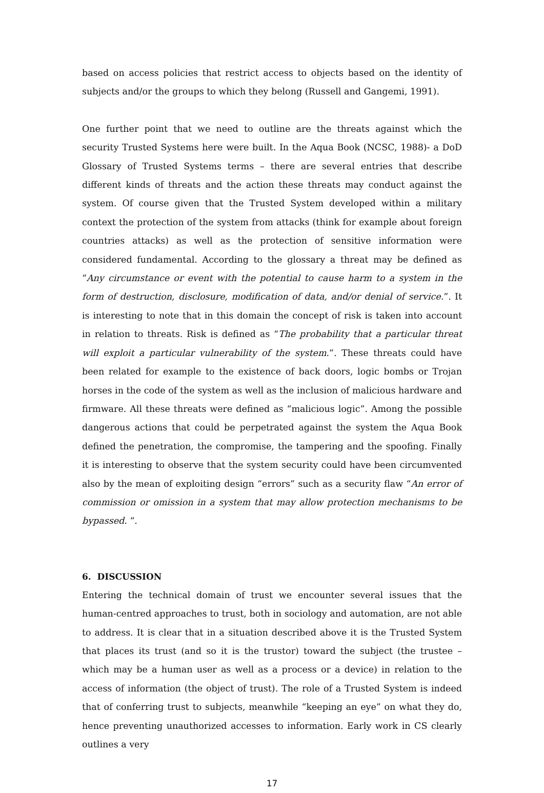based on access policies that restrict access to objects based on the identity of subjects and/or the groups to which they belong (Russell and Gangemi, 1991).
One further point that we need to outline are the threats against which the security Trusted Systems here were built. In the Aqua Book (NCSC, 1988)- a DoD Glossary of Trusted Systems terms – there are several entries that describe different kinds of threats and the action these threats may conduct against the system. Of course given that the Trusted System developed within a military context the protection of the system from attacks (think for example about foreign countries attacks) as well as the protection of sensitive information were considered fundamental. According to the glossary a threat may be defined as “Any circumstance or event with the potential to cause harm to a system in the form of destruction, disclosure, modification of data, and/or denial of service.”. It is interesting to note that in this domain the concept of risk is taken into account in relation to threats. Risk is defined as “The probability that a particular threat will exploit a particular vulnerability of the system.”. These threats could have been related for example to the existence of back doors, logic bombs or Trojan horses in the code of the system as well as the inclusion of malicious hardware and firmware. All these threats were defined as “malicious logic”. Among the possible dangerous actions that could be perpetrated against the system the Aqua Book defined the penetration, the compromise, the tampering and the spoofing. Finally it is interesting to observe that the system security could have been circumvented also by the mean of exploiting design “errors” such as a security flaw “An error of commission or omission in a system that may allow protection mechanisms to be bypassed. “.
6. DISCUSSION
Entering the technical domain of trust we encounter several issues that the human-centred approaches to trust, both in sociology and automation, are not able to address. It is clear that in a situation described above it is the Trusted System that places its trust (and so it is the trustor) toward the subject (the trustee – which may be a human user as well as a process or a device) in relation to the access of information (the object of trust). The role of a Trusted System is indeed that of conferring trust to subjects, meanwhile “keeping an eye” on what they do, hence preventing unauthorized accesses to information. Early work in CS clearly outlines a very
17